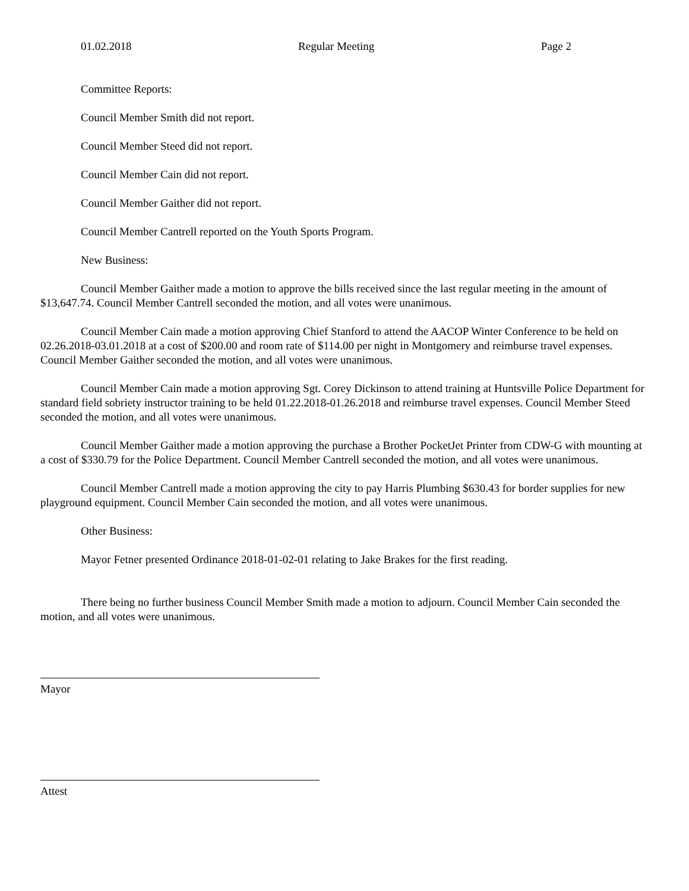01.02.2018 Regular Meeting Page 2
Committee Reports:
Council Member Smith did not report.
Council Member Steed did not report.
Council Member Cain did not report.
Council Member Gaither did not report.
Council Member Cantrell reported on the Youth Sports Program.
New Business:
Council Member Gaither made a motion to approve the bills received since the last regular meeting in the amount of $13,647.74. Council Member Cantrell seconded the motion, and all votes were unanimous.
Council Member Cain made a motion approving Chief Stanford to attend the AACOP Winter Conference to be held on 02.26.2018-03.01.2018 at a cost of $200.00 and room rate of $114.00 per night in Montgomery and reimburse travel expenses. Council Member Gaither seconded the motion, and all votes were unanimous.
Council Member Cain made a motion approving Sgt. Corey Dickinson to attend training at Huntsville Police Department for standard field sobriety instructor training to be held 01.22.2018-01.26.2018 and reimburse travel expenses. Council Member Steed seconded the motion, and all votes were unanimous.
Council Member Gaither made a motion approving the purchase a Brother PocketJet Printer from CDW-G with mounting at a cost of $330.79 for the Police Department. Council Member Cantrell seconded the motion, and all votes were unanimous.
Council Member Cantrell made a motion approving the city to pay Harris Plumbing $630.43 for border supplies for new playground equipment. Council Member Cain seconded the motion, and all votes were unanimous.
Other Business:
Mayor Fetner presented Ordinance 2018-01-02-01 relating to Jake Brakes for the first reading.
There being no further business Council Member Smith made a motion to adjourn. Council Member Cain seconded the motion, and all votes were unanimous.
Mayor
Attest